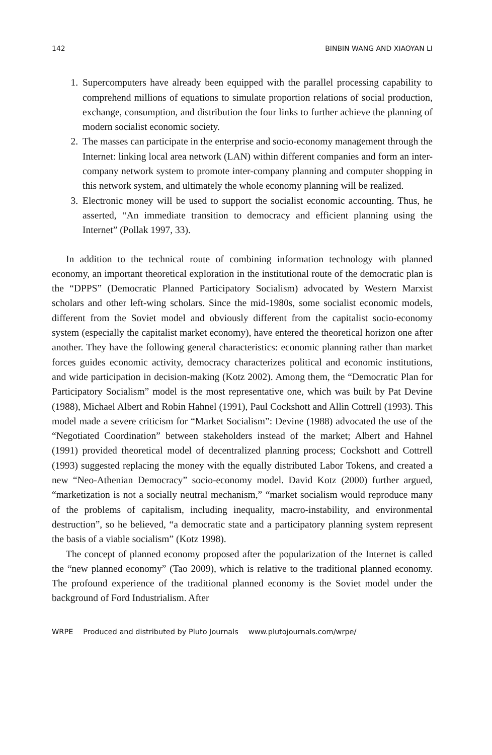142 BINBIN WANG AND XIAOYAN LI
1. Supercomputers have already been equipped with the parallel processing capability to comprehend millions of equations to simulate proportion relations of social production, exchange, consumption, and distribution the four links to further achieve the planning of modern socialist economic society.
2. The masses can participate in the enterprise and socio-economy management through the Internet: linking local area network (LAN) within different companies and form an inter-company network system to promote inter-company planning and computer shopping in this network system, and ultimately the whole economy planning will be realized.
3. Electronic money will be used to support the socialist economic accounting. Thus, he asserted, “An immediate transition to democracy and efficient planning using the Internet” (Pollak 1997, 33).
In addition to the technical route of combining information technology with planned economy, an important theoretical exploration in the institutional route of the democratic plan is the “DPPS” (Democratic Planned Participatory Socialism) advocated by Western Marxist scholars and other left-wing scholars. Since the mid-1980s, some socialist economic models, different from the Soviet model and obviously different from the capitalist socio-economy system (especially the capitalist market economy), have entered the theoretical horizon one after another. They have the following general characteristics: economic planning rather than market forces guides economic activity, democracy characterizes political and economic institutions, and wide participation in decision-making (Kotz 2002). Among them, the “Democratic Plan for Participatory Socialism” model is the most representative one, which was built by Pat Devine (1988), Michael Albert and Robin Hahnel (1991), Paul Cockshott and Allin Cottrell (1993). This model made a severe criticism for “Market Socialism”: Devine (1988) advocated the use of the “Negotiated Coordination” between stakeholders instead of the market; Albert and Hahnel (1991) provided theoretical model of decentralized planning process; Cockshott and Cottrell (1993) suggested replacing the money with the equally distributed Labor Tokens, and created a new “Neo-Athenian Democracy” socio-economy model. David Kotz (2000) further argued, “marketization is not a socially neutral mechanism,” “market socialism would reproduce many of the problems of capitalism, including inequality, macro-instability, and environmental destruction”, so he believed, “a democratic state and a participatory planning system represent the basis of a viable socialism” (Kotz 1998).
The concept of planned economy proposed after the popularization of the Internet is called the “new planned economy” (Tao 2009), which is relative to the traditional planned economy. The profound experience of the traditional planned economy is the Soviet model under the background of Ford Industrialism. After
WRPE Produced and distributed by Pluto Journals www.plutojournals.com/wrpe/